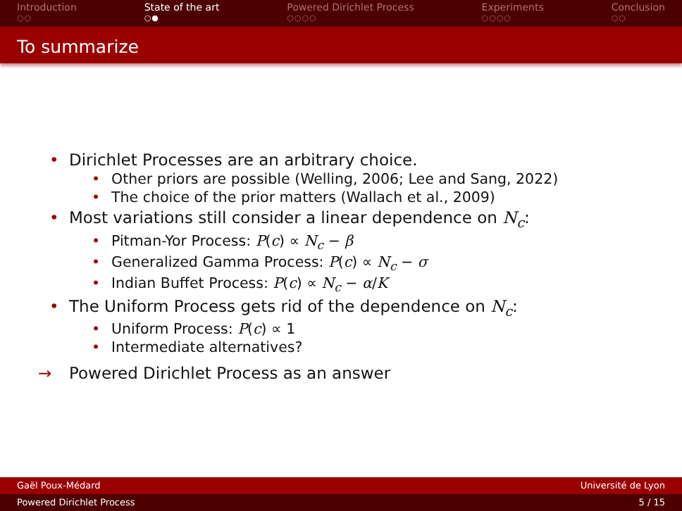Introduction
○○
State of the art
○●
Powered Dirichlet Process
○○○○
Experiments
○○○○
Conclusion
○○
To summarize
• Dirichlet Processes are an arbitrary choice.
• Other priors are possible (Welling, 2006; Lee and Sang, 2022)
• The choice of the prior matters (Wallach et al., 2009)
• Most variations still consider a linear dependence on N<sub>c</sub>:
• Pitman-Yor Process: P(c) ∝ N<sub>c</sub> − β
• Generalized Gamma Process: P(c) ∝ N<sub>c</sub> − σ
• Indian Buffet Process: P(c) ∝ N<sub>c</sub> − α/K
• The Uniform Process gets rid of the dependence on N<sub>c</sub>:
• Uniform Process: P(c) ∝ 1
• Intermediate alternatives?
→ Powered Dirichlet Process as an answer
Gaël Poux-Médard Université de Lyon
Powered Dirichlet Process 5 / 15